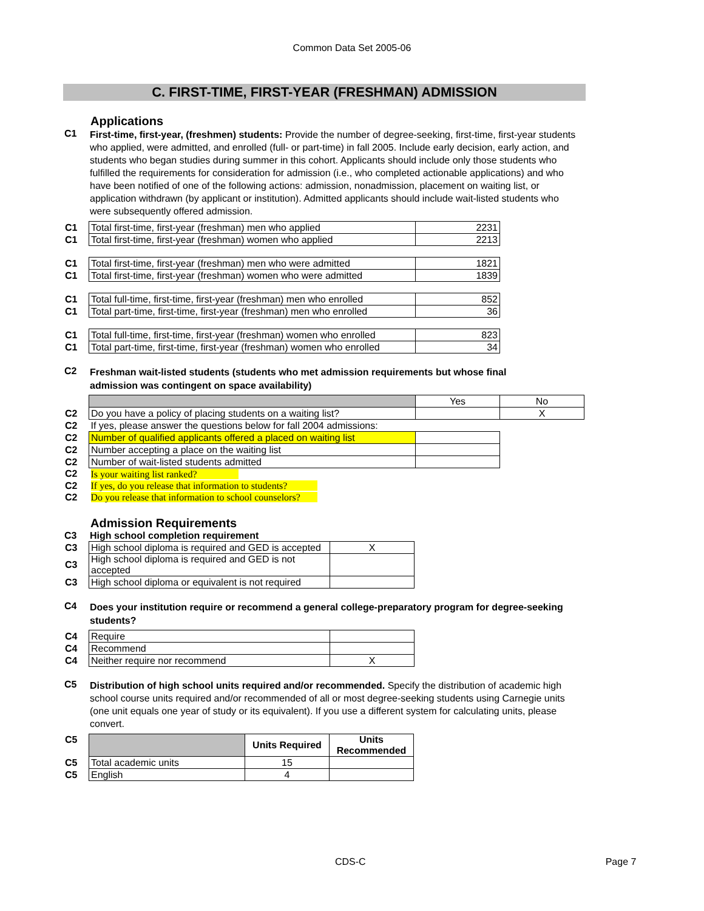Common Data Set 2005-06
C. FIRST-TIME, FIRST-YEAR (FRESHMAN) ADMISSION
Applications
C1
First-time, first-year, (freshmen) students: Provide the number of degree-seeking, first-time, first-year students who applied, were admitted, and enrolled (full- or part-time) in fall 2005. Include early decision, early action, and students who began studies during summer in this cohort. Applicants should include only those students who fulfilled the requirements for consideration for admission (i.e., who completed actionable applications) and who have been notified of one of the following actions: admission, nonadmission, placement on waiting list, or application withdrawn (by applicant or institution). Admitted applicants should include wait-listed students who were subsequently offered admission.
| C1 | Total first-time, first-year (freshman) men who applied | 2231 |
| C1 | Total first-time, first-year (freshman) women who applied | 2213 |
| C1 | Total first-time, first-year (freshman) men who were admitted | 1821 |
| C1 | Total first-time, first-year (freshman) women who were admitted | 1839 |
| C1 | Total full-time, first-time, first-year (freshman) men who enrolled | 852 |
| C1 | Total part-time, first-time, first-year (freshman) men who enrolled | 36 |
| C1 | Total full-time, first-time, first-year (freshman) women who enrolled | 823 |
| C1 | Total part-time, first-time, first-year (freshman) women who enrolled | 34 |
C2
Freshman wait-listed students (students who met admission requirements but whose final admission was contingent on space availability)
| | | Yes | No |
| C2 | Do you have a policy of placing students on a waiting list? | | X |
| C2 | If yes, please answer the questions below for fall 2004 admissions: | | |
| C2 | Number of qualified applicants offered a placed on waiting list | | |
| C2 | Number accepting a place on the waiting list | | |
| C2 | Number of wait-listed students admitted | | |
| C2 | Is your waiting list ranked? | | |
| C2 | If yes, do you release that information to students? | | |
| C2 | Do you release that information to school counselors? | | |
Admission Requirements
C3 High school completion requirement
| C3 | High school diploma is required and GED is accepted | X |
| C3 | High school diploma is required and GED is not accepted | |
| C3 | High school diploma or equivalent is not required | |
C4
Does your institution require or recommend a general college-preparatory program for degree-seeking students?
| C4 | Require | |
| C4 | Recommend | |
| C4 | Neither require nor recommend | X |
C5
Distribution of high school units required and/or recommended. Specify the distribution of academic high school course units required and/or recommended of all or most degree-seeking students using Carnegie units (one unit equals one year of study or its equivalent). If you use a different system for calculating units, please convert.
| C5 | | Units Required | Units Recommended |
| C5 | Total academic units | 15 | |
| C5 | English | 4 | |
CDS-C Page 7